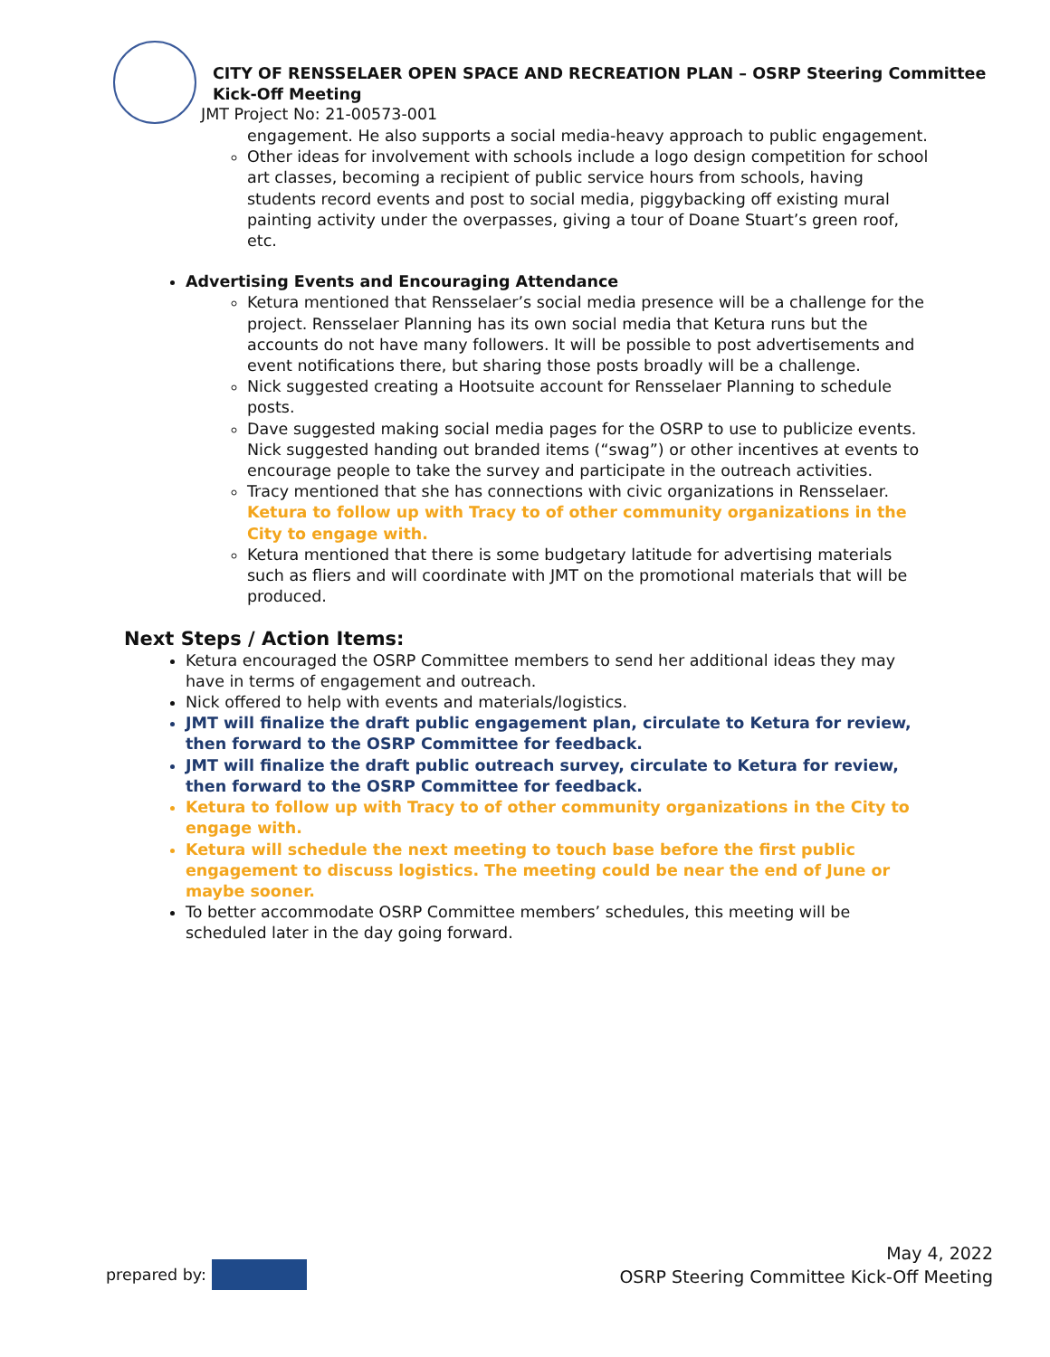CITY OF RENSSELAER OPEN SPACE AND RECREATION PLAN – OSRP Steering Committee
Kick-Off Meeting
JMT Project No: 21-00573-001
engagement. He also supports a social media-heavy approach to public engagement.
Other ideas for involvement with schools include a logo design competition for school art classes, becoming a recipient of public service hours from schools, having students record events and post to social media, piggybacking off existing mural painting activity under the overpasses, giving a tour of Doane Stuart’s green roof, etc.
Advertising Events and Encouraging Attendance
Ketura mentioned that Rensselaer’s social media presence will be a challenge for the project. Rensselaer Planning has its own social media that Ketura runs but the accounts do not have many followers. It will be possible to post advertisements and event notifications there, but sharing those posts broadly will be a challenge.
Nick suggested creating a Hootsuite account for Rensselaer Planning to schedule posts.
Dave suggested making social media pages for the OSRP to use to publicize events. Nick suggested handing out branded items (“swag”) or other incentives at events to encourage people to take the survey and participate in the outreach activities.
Tracy mentioned that she has connections with civic organizations in Rensselaer. Ketura to follow up with Tracy to of other community organizations in the City to engage with.
Ketura mentioned that there is some budgetary latitude for advertising materials such as fliers and will coordinate with JMT on the promotional materials that will be produced.
Next Steps / Action Items:
Ketura encouraged the OSRP Committee members to send her additional ideas they may have in terms of engagement and outreach.
Nick offered to help with events and materials/logistics.
JMT will finalize the draft public engagement plan, circulate to Ketura for review, then forward to the OSRP Committee for feedback.
JMT will finalize the draft public outreach survey, circulate to Ketura for review, then forward to the OSRP Committee for feedback.
Ketura to follow up with Tracy to of other community organizations in the City to engage with.
Ketura will schedule the next meeting to touch base before the first public engagement to discuss logistics. The meeting could be near the end of June or maybe sooner.
To better accommodate OSRP Committee members’ schedules, this meeting will be scheduled later in the day going forward.
prepared by:
May 4, 2022
OSRP Steering Committee Kick-Off Meeting